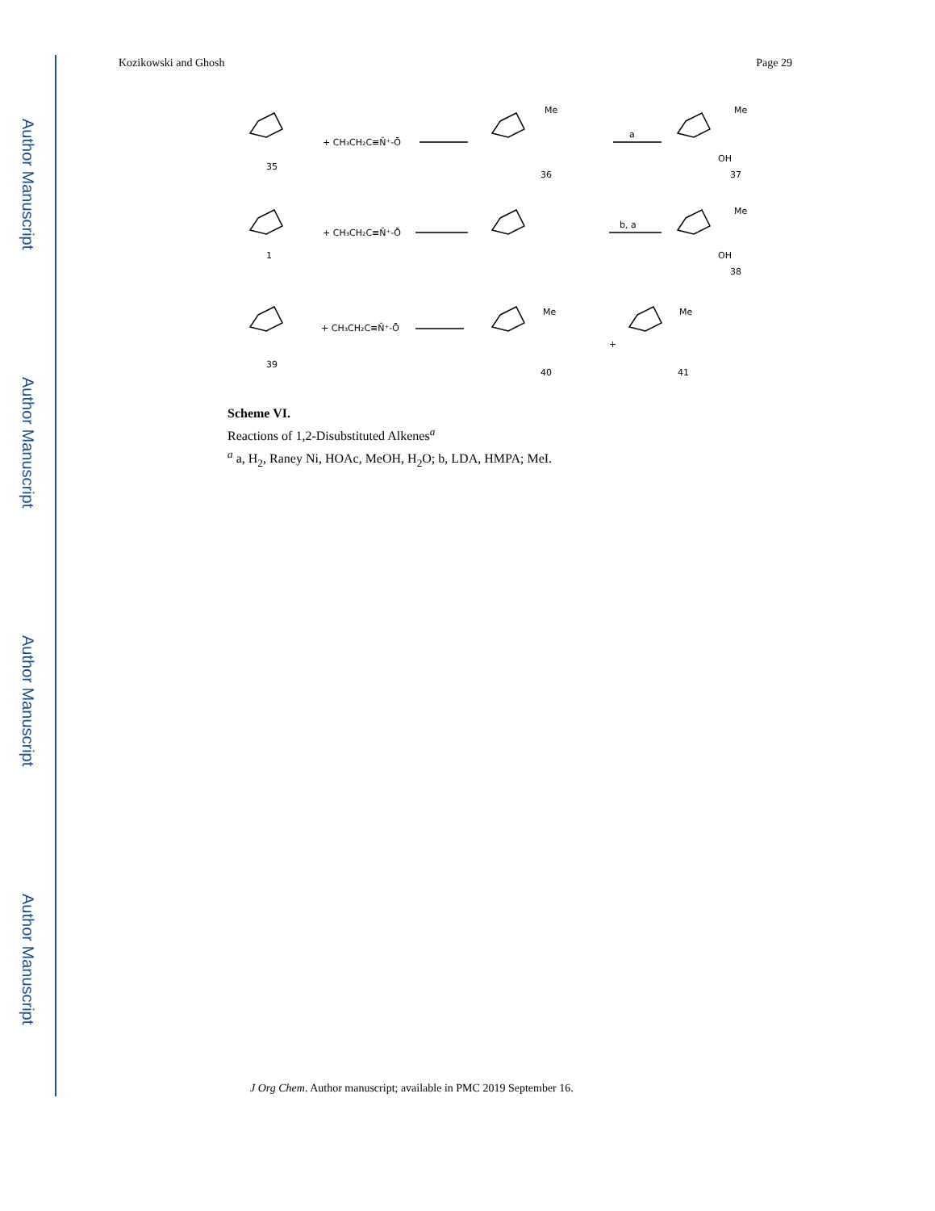Author Manuscript
Author Manuscript
Author Manuscript
Author Manuscript
Kozikowski and Ghosh Page 29
+ CH₃CH₂C≡N̄⁺-Ō
+ CH₃CH₂C≡N̄⁺-Ō
+ CH₃CH₂C≡N̄⁺-Ō
a
b, a
35
36
37
1
38
39
40
41
Me
Me
Me
Me
Me
OH
OH
+
Scheme VI.
Reactions of 1,2-Disubstituted Alkenes<sup>a</sup>
<sup>a</sup> a, H<sub>2</sub>, Raney Ni, HOAc, MeOH, H<sub>2</sub>O; b, LDA, HMPA; MeI.
J Org Chem. Author manuscript; available in PMC 2019 September 16.